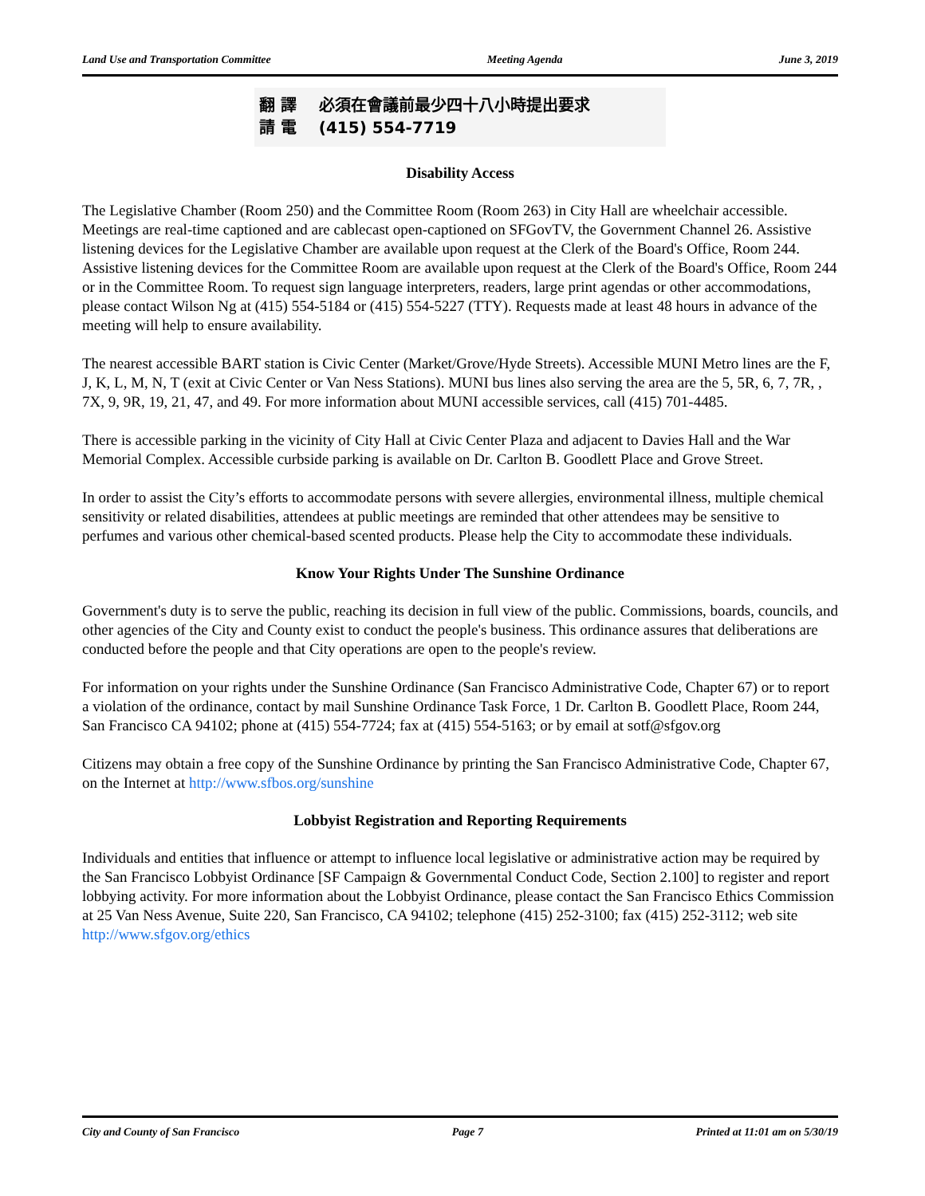Land Use and Transportation Committee Meeting Agenda June 3, 2019
翻 譯 必須在會議前最少四十八小時提出要求
請 電 (415) 554-7719
Disability Access
The Legislative Chamber (Room 250) and the Committee Room (Room 263) in City Hall are wheelchair accessible. Meetings are real-time captioned and are cablecast open-captioned on SFGovTV, the Government Channel 26. Assistive listening devices for the Legislative Chamber are available upon request at the Clerk of the Board's Office, Room 244. Assistive listening devices for the Committee Room are available upon request at the Clerk of the Board's Office, Room 244 or in the Committee Room. To request sign language interpreters, readers, large print agendas or other accommodations, please contact Wilson Ng at (415) 554-5184 or (415) 554-5227 (TTY). Requests made at least 48 hours in advance of the meeting will help to ensure availability.
The nearest accessible BART station is Civic Center (Market/Grove/Hyde Streets). Accessible MUNI Metro lines are the F, J, K, L, M, N, T (exit at Civic Center or Van Ness Stations). MUNI bus lines also serving the area are the 5, 5R, 6, 7, 7R, , 7X, 9, 9R, 19, 21, 47, and 49. For more information about MUNI accessible services, call (415) 701-4485.
There is accessible parking in the vicinity of City Hall at Civic Center Plaza and adjacent to Davies Hall and the War Memorial Complex. Accessible curbside parking is available on Dr. Carlton B. Goodlett Place and Grove Street.
In order to assist the City’s efforts to accommodate persons with severe allergies, environmental illness, multiple chemical sensitivity or related disabilities, attendees at public meetings are reminded that other attendees may be sensitive to perfumes and various other chemical-based scented products. Please help the City to accommodate these individuals.
Know Your Rights Under The Sunshine Ordinance
Government's duty is to serve the public, reaching its decision in full view of the public. Commissions, boards, councils, and other agencies of the City and County exist to conduct the people's business. This ordinance assures that deliberations are conducted before the people and that City operations are open to the people's review.
For information on your rights under the Sunshine Ordinance (San Francisco Administrative Code, Chapter 67) or to report a violation of the ordinance, contact by mail Sunshine Ordinance Task Force, 1 Dr. Carlton B. Goodlett Place, Room 244, San Francisco CA 94102; phone at (415) 554-7724; fax at (415) 554-5163; or by email at sotf@sfgov.org
Citizens may obtain a free copy of the Sunshine Ordinance by printing the San Francisco Administrative Code, Chapter 67, on the Internet at http://www.sfbos.org/sunshine
Lobbyist Registration and Reporting Requirements
Individuals and entities that influence or attempt to influence local legislative or administrative action may be required by the San Francisco Lobbyist Ordinance [SF Campaign & Governmental Conduct Code, Section 2.100] to register and report lobbying activity. For more information about the Lobbyist Ordinance, please contact the San Francisco Ethics Commission at 25 Van Ness Avenue, Suite 220, San Francisco, CA 94102; telephone (415) 252-3100; fax (415) 252-3112; web site http://www.sfgov.org/ethics
City and County of San Francisco Page 7 Printed at 11:01 am on 5/30/19